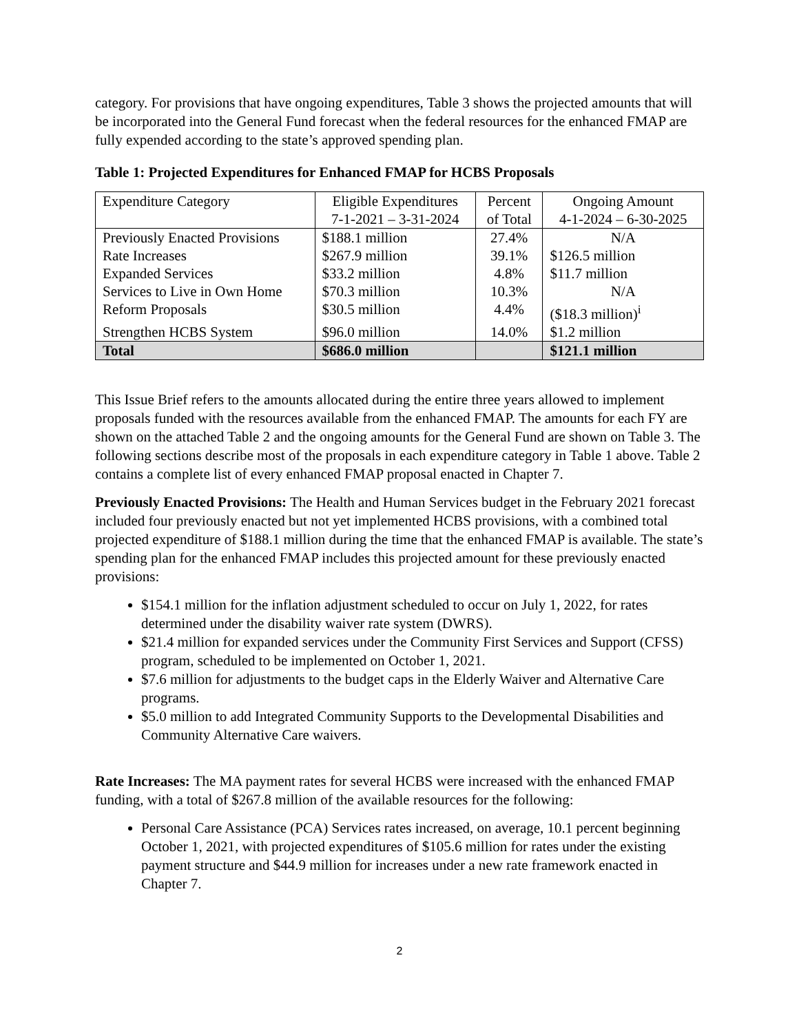category. For provisions that have ongoing expenditures, Table 3 shows the projected amounts that will be incorporated into the General Fund forecast when the federal resources for the enhanced FMAP are fully expended according to the state’s approved spending plan.
Table 1: Projected Expenditures for Enhanced FMAP for HCBS Proposals
| Expenditure Category | Eligible Expenditures 7-1-2021 – 3-31-2024 | Percent of Total | Ongoing Amount 4-1-2024 – 6-30-2025 |
| --- | --- | --- | --- |
| Previously Enacted Provisions | $188.1 million | 27.4% | N/A |
| Rate Increases | $267.9 million | 39.1% | $126.5 million |
| Expanded Services | $33.2 million | 4.8% | $11.7 million |
| Services to Live in Own Home | $70.3 million | 10.3% | N/A |
| Reform Proposals | $30.5 million | 4.4% | ($18.3 million)<sup>i</sup> |
| Strengthen HCBS System | $96.0 million | 14.0% | $1.2 million |
| Total | $686.0 million | | $121.1 million |
This Issue Brief refers to the amounts allocated during the entire three years allowed to implement proposals funded with the resources available from the enhanced FMAP. The amounts for each FY are shown on the attached Table 2 and the ongoing amounts for the General Fund are shown on Table 3. The following sections describe most of the proposals in each expenditure category in Table 1 above. Table 2 contains a complete list of every enhanced FMAP proposal enacted in Chapter 7.
Previously Enacted Provisions: The Health and Human Services budget in the February 2021 forecast included four previously enacted but not yet implemented HCBS provisions, with a combined total projected expenditure of $188.1 million during the time that the enhanced FMAP is available. The state’s spending plan for the enhanced FMAP includes this projected amount for these previously enacted provisions:
$154.1 million for the inflation adjustment scheduled to occur on July 1, 2022, for rates determined under the disability waiver rate system (DWRS).
$21.4 million for expanded services under the Community First Services and Support (CFSS) program, scheduled to be implemented on October 1, 2021.
$7.6 million for adjustments to the budget caps in the Elderly Waiver and Alternative Care programs.
$5.0 million to add Integrated Community Supports to the Developmental Disabilities and Community Alternative Care waivers.
Rate Increases: The MA payment rates for several HCBS were increased with the enhanced FMAP funding, with a total of $267.8 million of the available resources for the following:
Personal Care Assistance (PCA) Services rates increased, on average, 10.1 percent beginning October 1, 2021, with projected expenditures of $105.6 million for rates under the existing payment structure and $44.9 million for increases under a new rate framework enacted in Chapter 7.
2